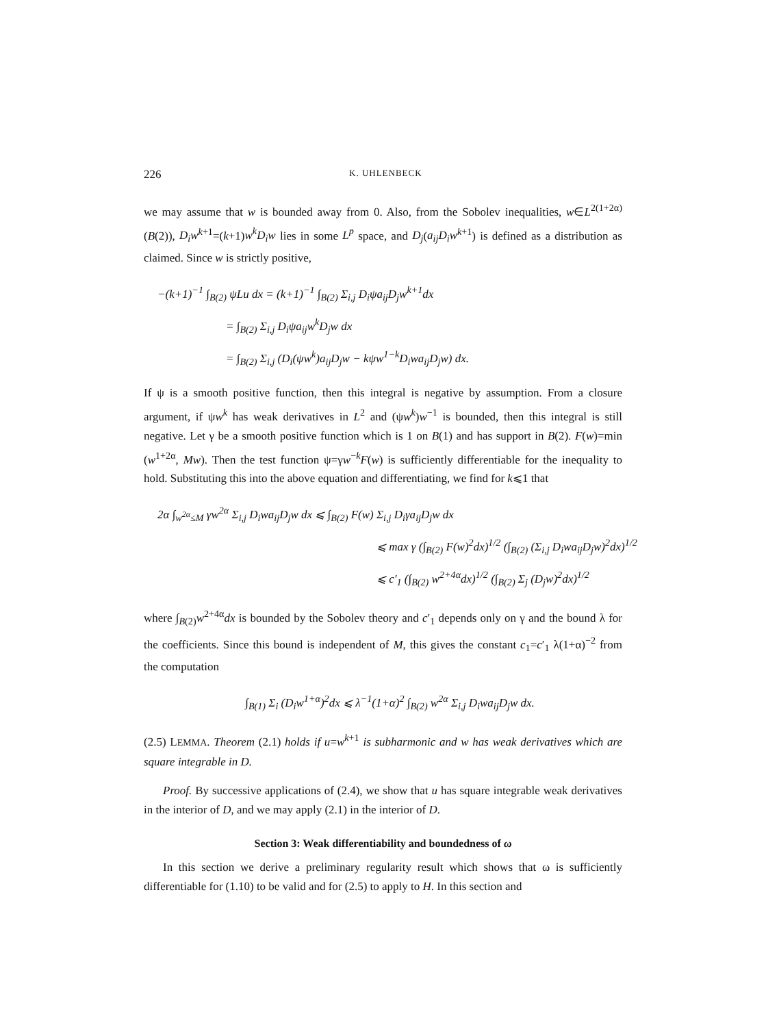226 K. UHLENBECK
we may assume that w is bounded away from 0. Also, from the Sobolev inequalities, w∈L<sup>2(1+2α)</sup>(B(2)), D<sub>i</sub>w<sup>k+1</sup>=(k+1)w<sup>k</sup>D<sub>i</sub>w lies in some L<sup>p</sup> space, and D<sub>j</sub>(a<sub>ij</sub>D<sub>i</sub>w<sup>k+1</sup>) is defined as a distribution as claimed. Since w is strictly positive,
−(k+1)<sup>−1</sup> ∫<sub>B(2)</sub> ψLu dx = (k+1)<sup>−1</sup> ∫<sub>B(2)</sub> Σ<sub>i,j</sub> D<sub>i</sub>ψa<sub>ij</sub>D<sub>j</sub>w<sup>k+1</sup>dx
= ∫<sub>B(2)</sub> Σ<sub>i,j</sub> D<sub>i</sub>ψa<sub>ij</sub>w<sup>k</sup>D<sub>j</sub>w dx
= ∫<sub>B(2)</sub> Σ<sub>i,j</sub> (D<sub>i</sub>(ψw<sup>k</sup>)a<sub>ij</sub>D<sub>j</sub>w − kψw<sup>1−k</sup>D<sub>i</sub>wa<sub>ij</sub>D<sub>j</sub>w) dx.
If ψ is a smooth positive function, then this integral is negative by assumption. From a closure argument, if ψw<sup>k</sup> has weak derivatives in L<sup>2</sup> and (ψw<sup>k</sup>)w<sup>−1</sup> is bounded, then this integral is still negative. Let γ be a smooth positive function which is 1 on B(1) and has support in B(2). F(w)=min (w<sup>1+2α</sup>, Mw). Then the test function ψ=γw<sup>−k</sup>F(w) is sufficiently differentiable for the inequality to hold. Substituting this into the above equation and differentiating, we find for k⩽1 that
2α ∫<sub>w<sup>2α</sup>≤M</sub> γw<sup>2α</sup> Σ<sub>i,j</sub> D<sub>i</sub>wa<sub>ij</sub>D<sub>j</sub>w dx ⩽ ∫<sub>B(2)</sub> F(w) Σ<sub>i,j</sub> D<sub>i</sub>γa<sub>ij</sub>D<sub>j</sub>w dx
⩽ max γ (∫<sub>B(2)</sub> F(w)<sup>2</sup>dx)<sup>1/2</sup> (∫<sub>B(2)</sub> (Σ<sub>i,j</sub> D<sub>i</sub>wa<sub>ij</sub>D<sub>j</sub>w)<sup>2</sup>dx)<sup>1/2</sup>
⩽ c′<sub>1</sub> (∫<sub>B(2)</sub> w<sup>2+4α</sup>dx)<sup>1/2</sup> (∫<sub>B(2)</sub> Σ<sub>j</sub> (D<sub>j</sub>w)<sup>2</sup>dx)<sup>1/2</sup>
where ∫<sub>B(2)</sub>w<sup>2+4α</sup>dx is bounded by the Sobolev theory and c′<sub>1</sub> depends only on γ and the bound λ for the coefficients. Since this bound is independent of M, this gives the constant c<sub>1</sub>=c′<sub>1</sub> λ(1+α)<sup>−2</sup> from the computation
∫<sub>B(1)</sub> Σ<sub>i</sub> (D<sub>i</sub>w<sup>1+α</sup>)<sup>2</sup>dx ⩽ λ<sup>−1</sup>(1+α)<sup>2</sup> ∫<sub>B(2)</sub> w<sup>2α</sup> Σ<sub>i,j</sub> D<sub>i</sub>wa<sub>ij</sub>D<sub>j</sub>w dx.
(2.5) LEMMA. Theorem (2.1) holds if u=w<sup>k+1</sup> is subharmonic and w has weak derivatives which are square integrable in D.
Proof. By successive applications of (2.4), we show that u has square integrable weak derivatives in the interior of D, and we may apply (2.1) in the interior of D.
Section 3: Weak differentiability and boundedness of ω
In this section we derive a preliminary regularity result which shows that ω is sufficiently differentiable for (1.10) to be valid and for (2.5) to apply to H. In this section and